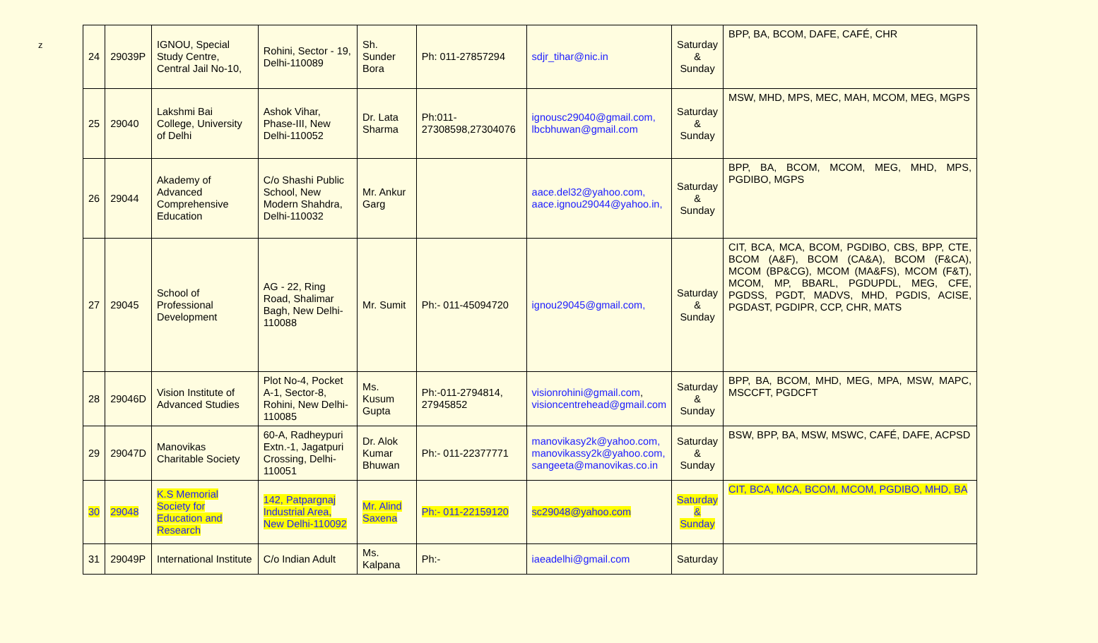z
| 24 | 29039P | IGNOU, Special Study Centre, Central Jail No-10, | Rohini, Sector - 19, Delhi-110089 | Sh. Sunder Bora | Ph: 011-27857294 | sdjr_tihar@nic.in | Saturday & Sunday | BPP, BA, BCOM, DAFE, CAFÉ, CHR |
| 25 | 29040 | Lakshmi Bai College, University of Delhi | Ashok Vihar, Phase-III, New Delhi-110052 | Dr. Lata Sharma | Ph:011-27308598,27304076 | ignousc29040@gmail.com, lbcbhuwan@gmail.com | Saturday & Sunday | MSW, MHD, MPS, MEC, MAH, MCOM, MEG, MGPS |
| 26 | 29044 | Akademy of Advanced Comprehensive Education | C/o Shashi Public School, New Modern Shahdra, Delhi-110032 | Mr. Ankur Garg | | aace.del32@yahoo.com, aace.ignou29044@yahoo.in, | Saturday & Sunday | BPP, BA, BCOM, MCOM, MEG, MHD, MPS, PGDIBO, MGPS |
| 27 | 29045 | School of Professional Development | AG - 22, Ring Road, Shalimar Bagh, New Delhi-110088 | Mr. Sumit | Ph:- 011-45094720 | ignou29045@gmail.com, | Saturday & Sunday | CIT, BCA, MCA, BCOM, PGDIBO, CBS, BPP, CTE, BCOM (A&F), BCOM (CA&A), BCOM (F&CA), MCOM (BP&CG), MCOM (MA&FS), MCOM (F&T), MCOM, MP, BBARL, PGDUPDL, MEG, CFE, PGDSS, PGDT, MADVS, MHD, PGDIS, ACISE, PGDAST, PGDIPR, CCP, CHR, MATS |
| 28 | 29046D | Vision Institute of Advanced Studies | Plot No-4, Pocket A-1, Sector-8, Rohini, New Delhi-110085 | Ms. Kusum Gupta | Ph:-011-2794814, 27945852 | visionrohini@gmail.com , visioncentrehead@gmail.com | Saturday & Sunday | BPP, BA, BCOM, MHD, MEG, MPA, MSW, MAPC, MSCCFT, PGDCFT |
| 29 | 29047D | Manovikas Charitable Society | 60-A, Radheypuri Extn.-1, Jagatpuri Crossing, Delhi-110051 | Dr. Alok Kumar Bhuwan | Ph:- 011-22377771 | manovikasy2k@yahoo.com, manovikassy2k@yahoo.com, sangeeta@manovikas.co.in | Saturday & Sunday | BSW, BPP, BA, MSW, MSWC, CAFÉ, DAFE, ACPSD |
| 30 | 29048 | K.S Memorial Society for Education and Research | 142, Patpargnaj Industrial Area, New Delhi-110092 | Mr. Alind Saxena | Ph:- 011-22159120 | sc29048@yahoo.com | Saturday & Sunday | CIT, BCA, MCA, BCOM, MCOM, PGDIBO, MHD, BA |
| 31 | 29049P | International Institute | C/o Indian Adult | Ms. Kalpana | Ph:- | iaeadelhi@gmail.com | Saturday | |